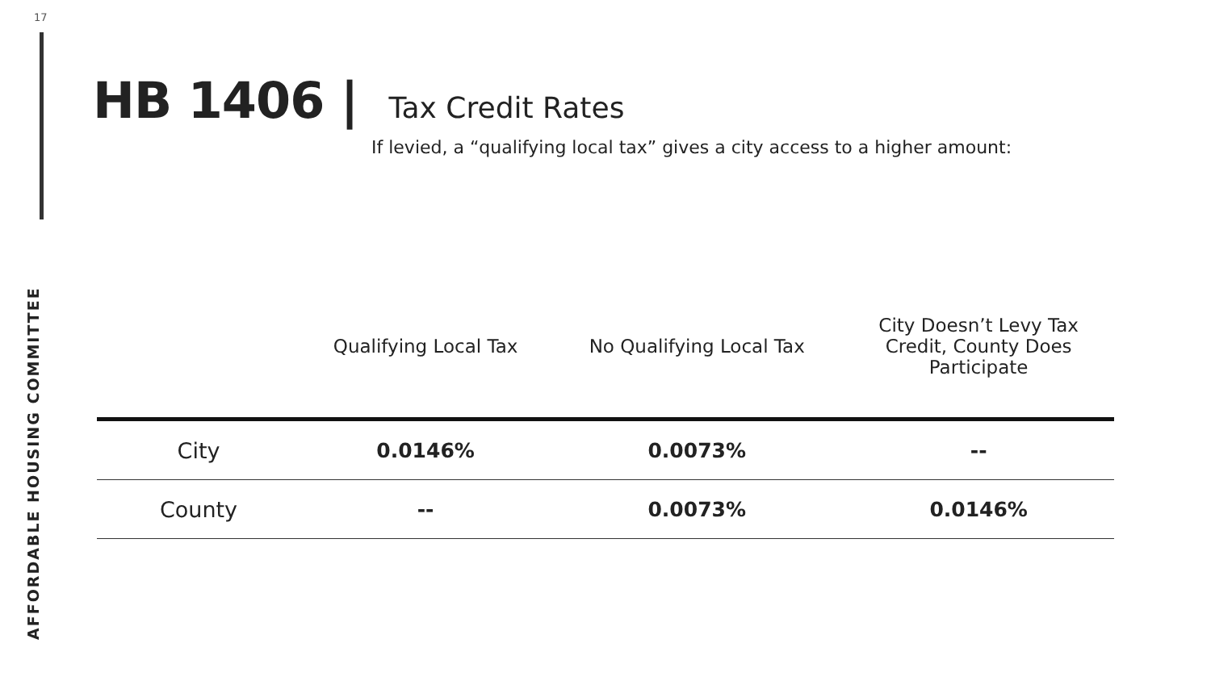17
AFFORDABLE HOUSING COMMITTEE
HB 1406 |
Tax Credit Rates
If levied, a “qualifying local tax” gives a city access to a higher amount:
| | Qualifying Local Tax | No Qualifying Local Tax | City Doesn’t Levy Tax Credit, County Does Participate |
| --- | --- | --- | --- |
| City | 0.0146% | 0.0073% | -- |
| County | -- | 0.0073% | 0.0146% |